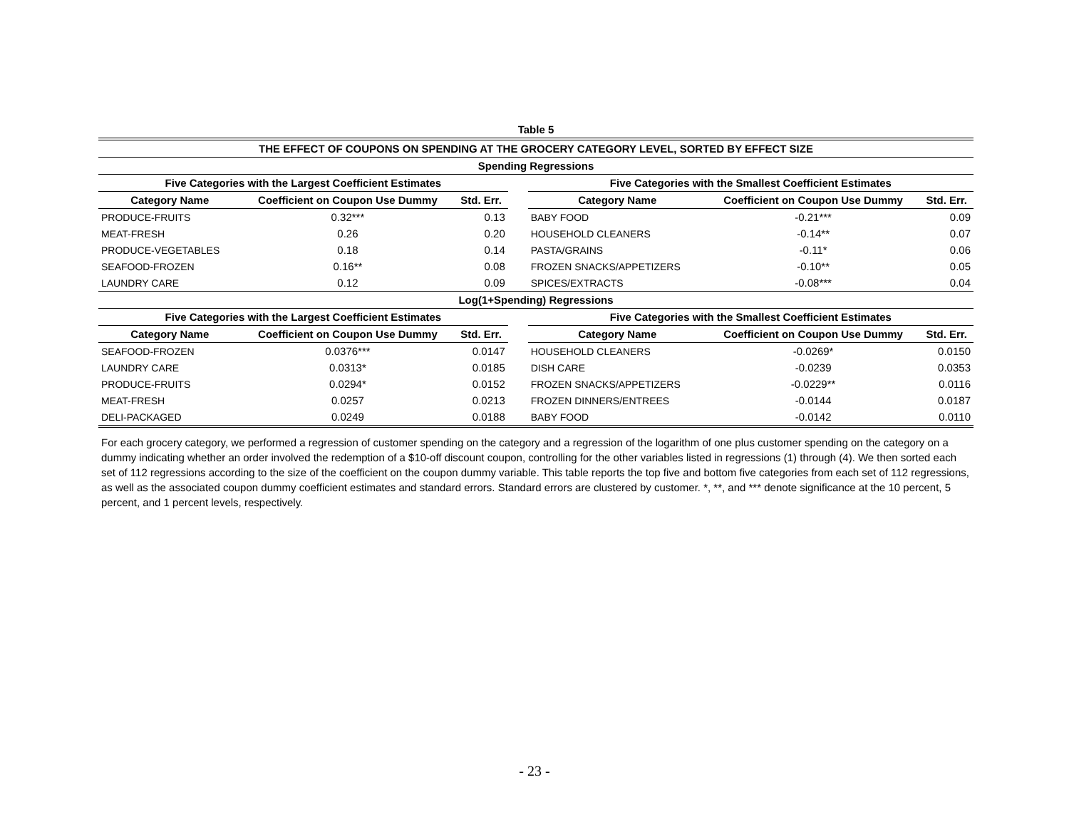| Table 5 | | | | | | |
| --- | --- | --- | --- | --- | --- | --- |
| THE EFFECT OF COUPONS ON SPENDING AT THE GROCERY CATEGORY LEVEL, SORTED BY EFFECT SIZE | | | | | | |
| Spending Regressions | | | | | | |
| Five Categories with the Largest Coefficient Estimates | | | | Five Categories with the Smallest Coefficient Estimates | | |
| Category Name | Coefficient on Coupon Use Dummy | Std. Err. | | Category Name | Coefficient on Coupon Use Dummy | Std. Err. |
| PRODUCE-FRUITS | 0.32*** | 0.13 | | BABY FOOD | -0.21*** | 0.09 |
| MEAT-FRESH | 0.26 | 0.20 | | HOUSEHOLD CLEANERS | -0.14** | 0.07 |
| PRODUCE-VEGETABLES | 0.18 | 0.14 | | PASTA/GRAINS | -0.11* | 0.06 |
| SEAFOOD-FROZEN | 0.16** | 0.08 | | FROZEN SNACKS/APPETIZERS | -0.10** | 0.05 |
| LAUNDRY CARE | 0.12 | 0.09 | | SPICES/EXTRACTS | -0.08*** | 0.04 |
| Log(1+Spending) Regressions | | | | | | |
| Five Categories with the Largest Coefficient Estimates | | | | Five Categories with the Smallest Coefficient Estimates | | |
| Category Name | Coefficient on Coupon Use Dummy | Std. Err. | | Category Name | Coefficient on Coupon Use Dummy | Std. Err. |
| SEAFOOD-FROZEN | 0.0376*** | 0.0147 | | HOUSEHOLD CLEANERS | -0.0269* | 0.0150 |
| LAUNDRY CARE | 0.0313* | 0.0185 | | DISH CARE | -0.0239 | 0.0353 |
| PRODUCE-FRUITS | 0.0294* | 0.0152 | | FROZEN SNACKS/APPETIZERS | -0.0229** | 0.0116 |
| MEAT-FRESH | 0.0257 | 0.0213 | | FROZEN DINNERS/ENTREES | -0.0144 | 0.0187 |
| DELI-PACKAGED | 0.0249 | 0.0188 | | BABY FOOD | -0.0142 | 0.0110 |
For each grocery category, we performed a regression of customer spending on the category and a regression of the logarithm of one plus customer spending on the category on a dummy indicating whether an order involved the redemption of a $10-off discount coupon, controlling for the other variables listed in regressions (1) through (4). We then sorted each set of 112 regressions according to the size of the coefficient on the coupon dummy variable. This table reports the top five and bottom five categories from each set of 112 regressions, as well as the associated coupon dummy coefficient estimates and standard errors. Standard errors are clustered by customer. *, **, and *** denote significance at the 10 percent, 5 percent, and 1 percent levels, respectively.
- 23 -